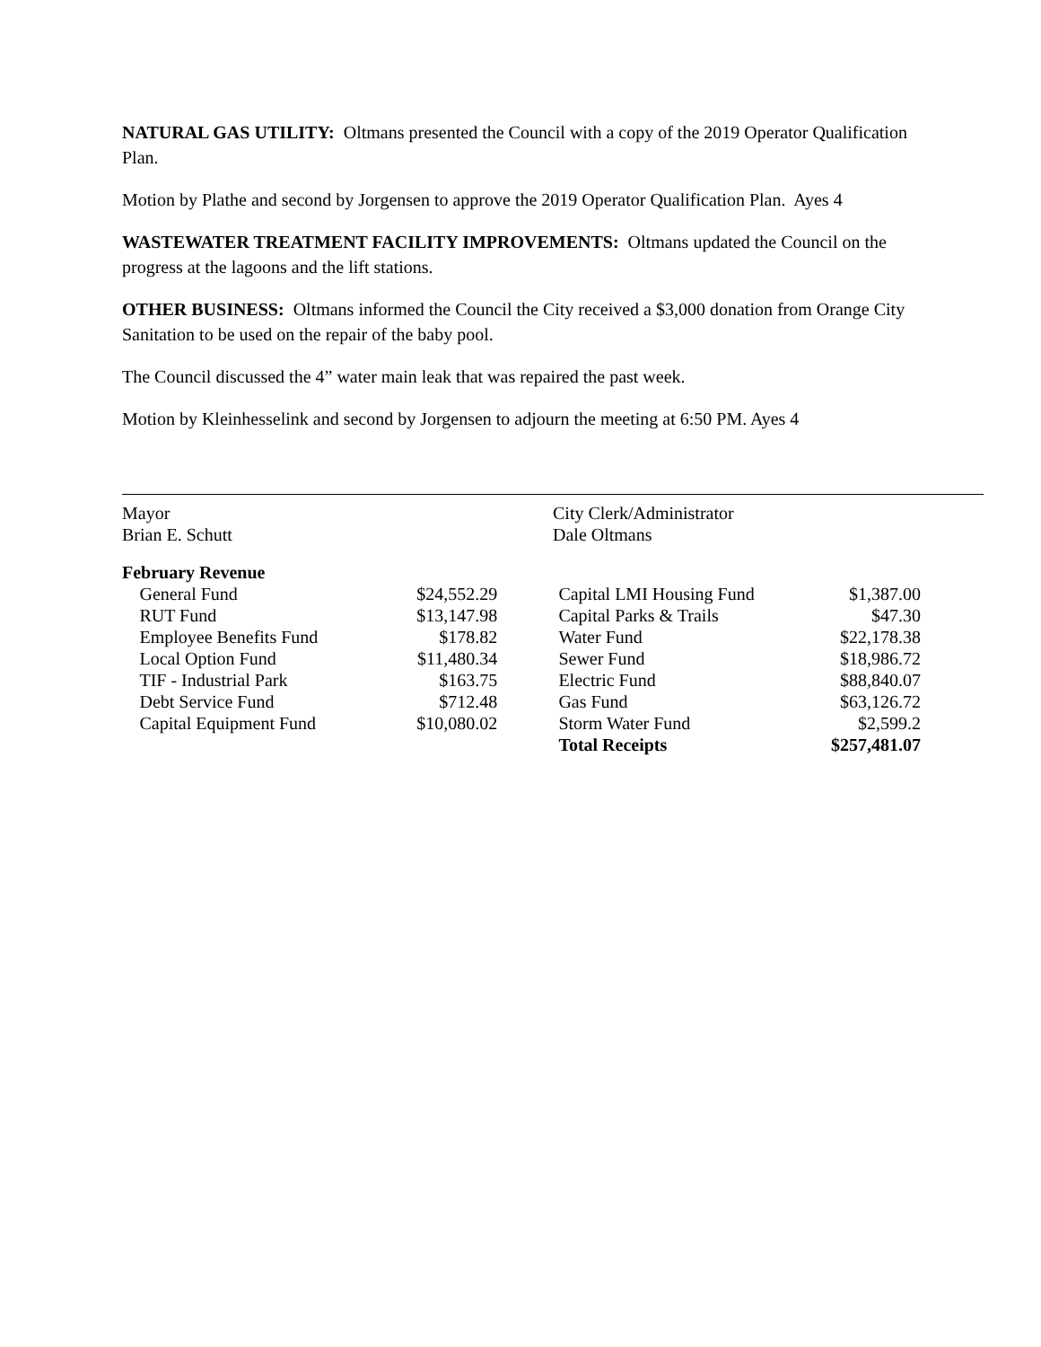NATURAL GAS UTILITY: Oltmans presented the Council with a copy of the 2019 Operator Qualification Plan.
Motion by Plathe and second by Jorgensen to approve the 2019 Operator Qualification Plan. Ayes 4
WASTEWATER TREATMENT FACILITY IMPROVEMENTS: Oltmans updated the Council on the progress at the lagoons and the lift stations.
OTHER BUSINESS: Oltmans informed the Council the City received a $3,000 donation from Orange City Sanitation to be used on the repair of the baby pool.
The Council discussed the 4” water main leak that was repaired the past week.
Motion by Kleinhesselink and second by Jorgensen to adjourn the meeting at 6:50 PM. Ayes 4
Mayor
Brian E. Schutt
City Clerk/Administrator
Dale Oltmans
| February Revenue | | | | | |
| | General Fund | $24,552.29 | | Capital LMI Housing Fund | $1,387.00 |
| | RUT Fund | $13,147.98 | | Capital Parks & Trails | $47.30 |
| | Employee Benefits Fund | $178.82 | | Water Fund | $22,178.38 |
| | Local Option Fund | $11,480.34 | | Sewer Fund | $18,986.72 |
| | TIF - Industrial Park | $163.75 | | Electric Fund | $88,840.07 |
| | Debt Service Fund | $712.48 | | Gas Fund | $63,126.72 |
| | Capital Equipment Fund | $10,080.02 | | Storm Water Fund | $2,599.2 |
| | | | | Total Receipts | $257,481.07 |